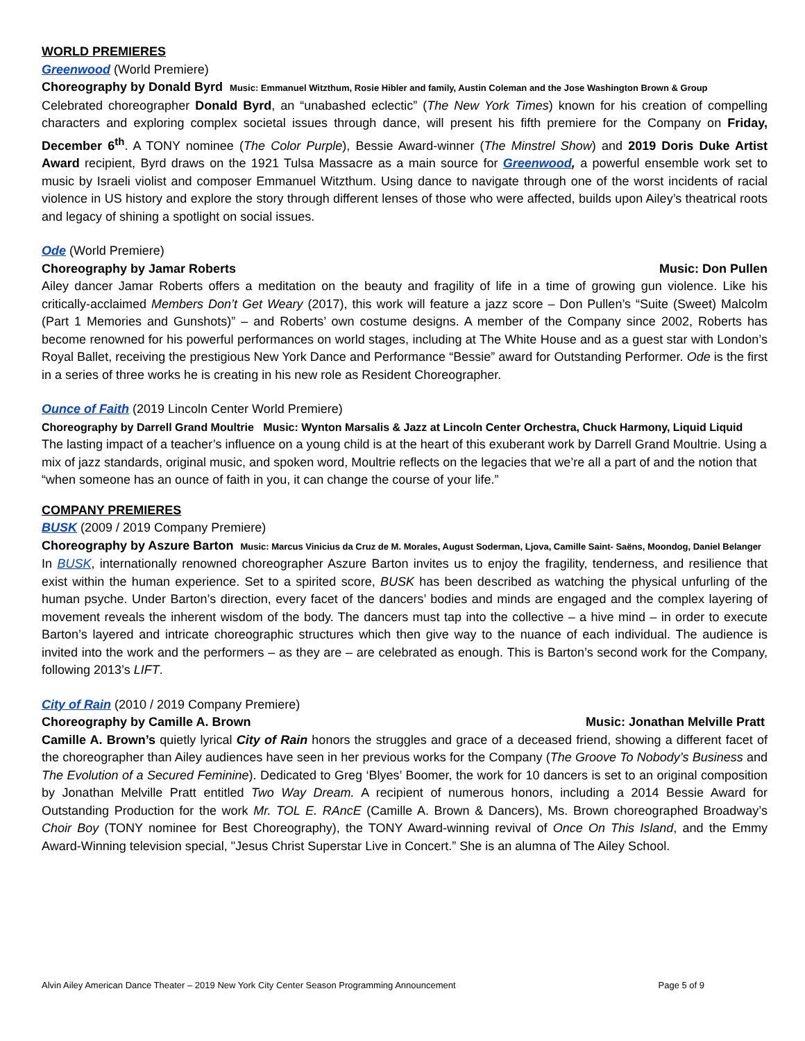WORLD PREMIERES
Greenwood (World Premiere)
Choreography by Donald Byrd Music: Emmanuel Witzthum, Rosie Hibler and family, Austin Coleman and the Jose Washington Brown & Group
Celebrated choreographer Donald Byrd, an “unabashed eclectic” (The New York Times) known for his creation of compelling characters and exploring complex societal issues through dance, will present his fifth premiere for the Company on Friday, December 6<sup>th</sup>. A TONY nominee (The Color Purple), Bessie Award-winner (The Minstrel Show) and 2019 Doris Duke Artist Award recipient, Byrd draws on the 1921 Tulsa Massacre as a main source for Greenwood, a powerful ensemble work set to music by Israeli violist and composer Emmanuel Witzthum. Using dance to navigate through one of the worst incidents of racial violence in US history and explore the story through different lenses of those who were affected, builds upon Ailey’s theatrical roots and legacy of shining a spotlight on social issues.
Ode (World Premiere)
Choreography by Jamar Roberts Music: Don Pullen
Ailey dancer Jamar Roberts offers a meditation on the beauty and fragility of life in a time of growing gun violence. Like his critically-acclaimed Members Don’t Get Weary (2017), this work will feature a jazz score – Don Pullen’s “Suite (Sweet) Malcolm (Part 1 Memories and Gunshots)” – and Roberts’ own costume designs. A member of the Company since 2002, Roberts has become renowned for his powerful performances on world stages, including at The White House and as a guest star with London’s Royal Ballet, receiving the prestigious New York Dance and Performance “Bessie” award for Outstanding Performer. Ode is the first in a series of three works he is creating in his new role as Resident Choreographer.
Ounce of Faith (2019 Lincoln Center World Premiere)
Choreography by Darrell Grand Moultrie Music: Wynton Marsalis & Jazz at Lincoln Center Orchestra, Chuck Harmony, Liquid Liquid
The lasting impact of a teacher’s influence on a young child is at the heart of this exuberant work by Darrell Grand Moultrie. Using a mix of jazz standards, original music, and spoken word, Moultrie reflects on the legacies that we’re all a part of and the notion that “when someone has an ounce of faith in you, it can change the course of your life.”
COMPANY PREMIERES
BUSK (2009 / 2019 Company Premiere)
Choreography by Aszure Barton Music: Marcus Vinicius da Cruz de M. Morales, August Soderman, Ljova, Camille Saint- Saëns, Moondog, Daniel Belanger
In BUSK, internationally renowned choreographer Aszure Barton invites us to enjoy the fragility, tenderness, and resilience that exist within the human experience. Set to a spirited score, BUSK has been described as watching the physical unfurling of the human psyche. Under Barton’s direction, every facet of the dancers’ bodies and minds are engaged and the complex layering of movement reveals the inherent wisdom of the body. The dancers must tap into the collective – a hive mind – in order to execute Barton’s layered and intricate choreographic structures which then give way to the nuance of each individual. The audience is invited into the work and the performers – as they are – are celebrated as enough. This is Barton’s second work for the Company, following 2013’s LIFT.
City of Rain (2010 / 2019 Company Premiere)
Choreography by Camille A. Brown Music: Jonathan Melville Pratt
Camille A. Brown’s quietly lyrical City of Rain honors the struggles and grace of a deceased friend, showing a different facet of the choreographer than Ailey audiences have seen in her previous works for the Company (The Groove To Nobody’s Business and The Evolution of a Secured Feminine). Dedicated to Greg ‘Blyes’ Boomer, the work for 10 dancers is set to an original composition by Jonathan Melville Pratt entitled Two Way Dream. A recipient of numerous honors, including a 2014 Bessie Award for Outstanding Production for the work Mr. TOL E. RAncE (Camille A. Brown & Dancers), Ms. Brown choreographed Broadway’s Choir Boy (TONY nominee for Best Choreography), the TONY Award-winning revival of Once On This Island, and the Emmy Award-Winning television special, "Jesus Christ Superstar Live in Concert.” She is an alumna of The Ailey School.
Alvin Ailey American Dance Theater – 2019 New York City Center Season Programming Announcement Page 5 of 9